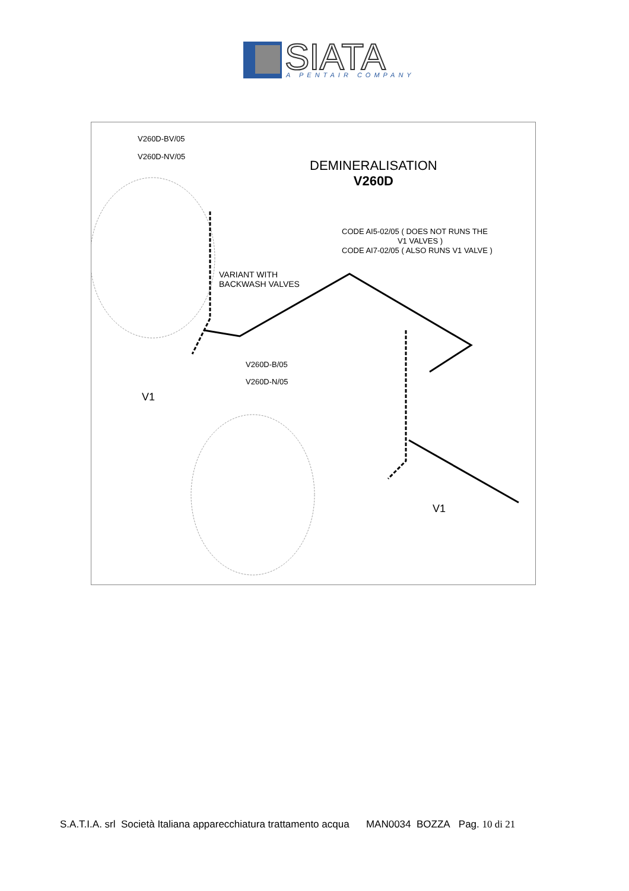SIATA
A PENTAIR COMPANY
V260D-BV/05
V260D-NV/05
DEMINERALISATION
V260D
CODE AI5-02/05 ( DOES NOT RUNS THE
V1 VALVES )
CODE AI7-02/05 ( ALSO RUNS V1 VALVE )
VARIANT WITH
BACKWASH VALVES
V260D-B/05
V260D-N/05
V1
V1
S.A.T.I.A. srl Società Italiana apparecchiatura trattamento acqua MAN0034 BOZZA Pag. 10 di 21